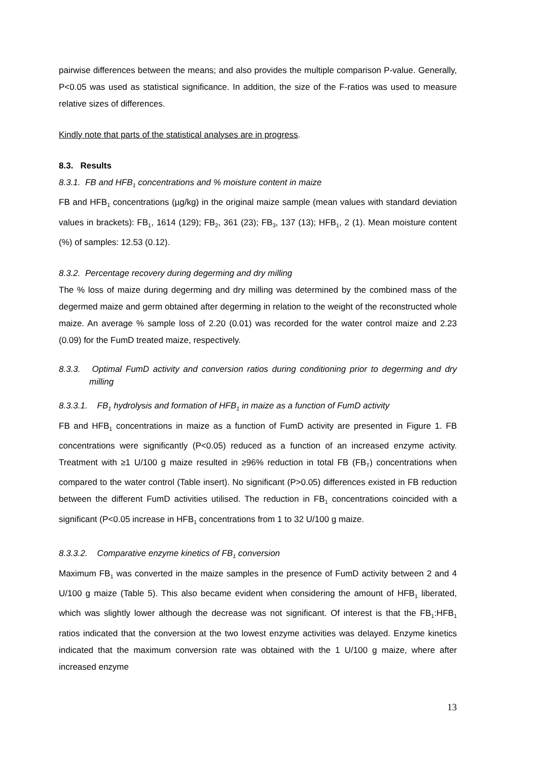pairwise differences between the means; and also provides the multiple comparison P-value. Generally, P<0.05 was used as statistical significance. In addition, the size of the F-ratios was used to measure relative sizes of differences.
Kindly note that parts of the statistical analyses are in progress.
8.3. Results
8.3.1. FB and HFB<sub>1</sub> concentrations and % moisture content in maize
FB and HFB<sub>1</sub> concentrations (µg/kg) in the original maize sample (mean values with standard deviation values in brackets): FB<sub>1</sub>, 1614 (129); FB<sub>2</sub>, 361 (23); FB<sub>3</sub>, 137 (13); HFB<sub>1</sub>, 2 (1). Mean moisture content (%) of samples: 12.53 (0.12).
8.3.2. Percentage recovery during degerming and dry milling
The % loss of maize during degerming and dry milling was determined by the combined mass of the degermed maize and germ obtained after degerming in relation to the weight of the reconstructed whole maize. An average % sample loss of 2.20 (0.01) was recorded for the water control maize and 2.23 (0.09) for the FumD treated maize, respectively.
8.3.3. Optimal FumD activity and conversion ratios during conditioning prior to degerming and dry milling
8.3.3.1. FB<sub>1</sub> hydrolysis and formation of HFB<sub>1</sub> in maize as a function of FumD activity
FB and HFB<sub>1</sub> concentrations in maize as a function of FumD activity are presented in Figure 1. FB concentrations were significantly (P<0.05) reduced as a function of an increased enzyme activity. Treatment with ≥1 U/100 g maize resulted in ≥96% reduction in total FB (FB<sub>T</sub>) concentrations when compared to the water control (Table insert). No significant (P>0.05) differences existed in FB reduction between the different FumD activities utilised. The reduction in FB<sub>1</sub> concentrations coincided with a significant (P<0.05 increase in HFB<sub>1</sub> concentrations from 1 to 32 U/100 g maize.
8.3.3.2. Comparative enzyme kinetics of FB<sub>1</sub> conversion
Maximum FB<sub>1</sub> was converted in the maize samples in the presence of FumD activity between 2 and 4 U/100 g maize (Table 5). This also became evident when considering the amount of HFB<sub>1</sub> liberated, which was slightly lower although the decrease was not significant. Of interest is that the FB<sub>1</sub>:HFB<sub>1</sub> ratios indicated that the conversion at the two lowest enzyme activities was delayed. Enzyme kinetics indicated that the maximum conversion rate was obtained with the 1 U/100 g maize, where after increased enzyme
13